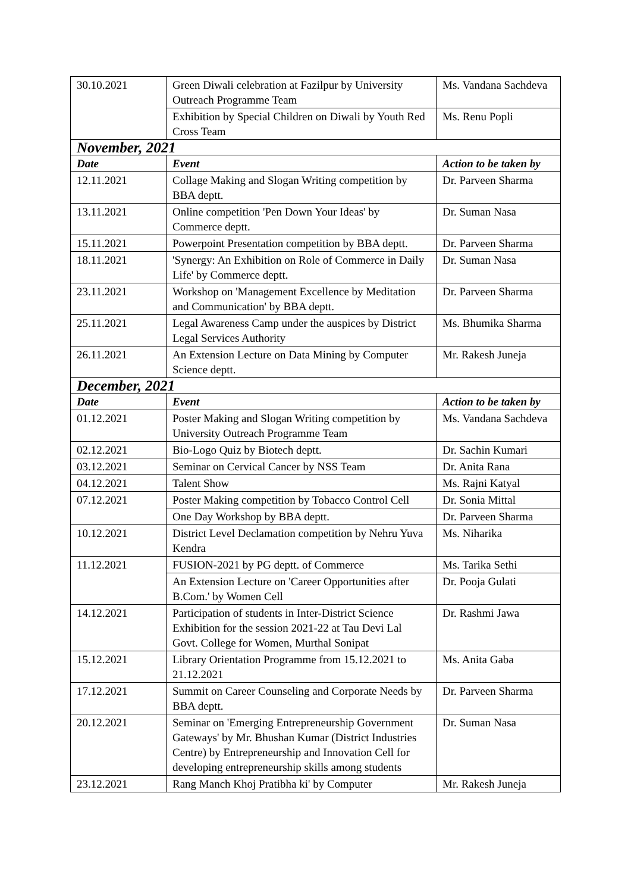| 30.10.2021 | Green Diwali celebration at Fazilpur by University Outreach Programme Team | Ms. Vandana Sachdeva |
| | Exhibition by Special Children on Diwali by Youth Red Cross Team | Ms. Renu Popli |
| November, 2021 | | |
| Date | Event | Action to be taken by |
| 12.11.2021 | Collage Making and Slogan Writing competition by BBA deptt. | Dr. Parveen Sharma |
| 13.11.2021 | Online competition 'Pen Down Your Ideas' by Commerce deptt. | Dr. Suman Nasa |
| 15.11.2021 | Powerpoint Presentation competition by BBA deptt. | Dr. Parveen Sharma |
| 18.11.2021 | 'Synergy: An Exhibition on Role of Commerce in Daily Life' by Commerce deptt. | Dr. Suman Nasa |
| 23.11.2021 | Workshop on 'Management Excellence by Meditation and Communication' by BBA deptt. | Dr. Parveen Sharma |
| 25.11.2021 | Legal Awareness Camp under the auspices by District Legal Services Authority | Ms. Bhumika Sharma |
| 26.11.2021 | An Extension Lecture on Data Mining by Computer Science deptt. | Mr. Rakesh Juneja |
| December, 2021 | | |
| Date | Event | Action to be taken by |
| 01.12.2021 | Poster Making and Slogan Writing competition by University Outreach Programme Team | Ms. Vandana Sachdeva |
| 02.12.2021 | Bio-Logo Quiz by Biotech deptt. | Dr. Sachin Kumari |
| 03.12.2021 | Seminar on Cervical Cancer by NSS Team | Dr. Anita Rana |
| 04.12.2021 | Talent Show | Ms. Rajni Katyal |
| 07.12.2021 | Poster Making competition by Tobacco Control Cell | Dr. Sonia Mittal |
| | One Day Workshop by BBA deptt. | Dr. Parveen Sharma |
| 10.12.2021 | District Level Declamation competition by Nehru Yuva Kendra | Ms. Niharika |
| 11.12.2021 | FUSION-2021 by PG deptt. of Commerce | Ms. Tarika Sethi |
| | An Extension Lecture on 'Career Opportunities after B.Com.' by Women Cell | Dr. Pooja Gulati |
| 14.12.2021 | Participation of students in Inter-District Science Exhibition for the session 2021-22 at Tau Devi Lal Govt. College for Women, Murthal Sonipat | Dr. Rashmi Jawa |
| 15.12.2021 | Library Orientation Programme from 15.12.2021 to 21.12.2021 | Ms. Anita Gaba |
| 17.12.2021 | Summit on Career Counseling and Corporate Needs by BBA deptt. | Dr. Parveen Sharma |
| 20.12.2021 | Seminar on 'Emerging Entrepreneurship Government Gateways' by Mr. Bhushan Kumar (District Industries Centre) by Entrepreneurship and Innovation Cell for developing entrepreneurship skills among students | Dr. Suman Nasa |
| 23.12.2021 | Rang Manch Khoj Pratibha ki' by Computer | Mr. Rakesh Juneja |